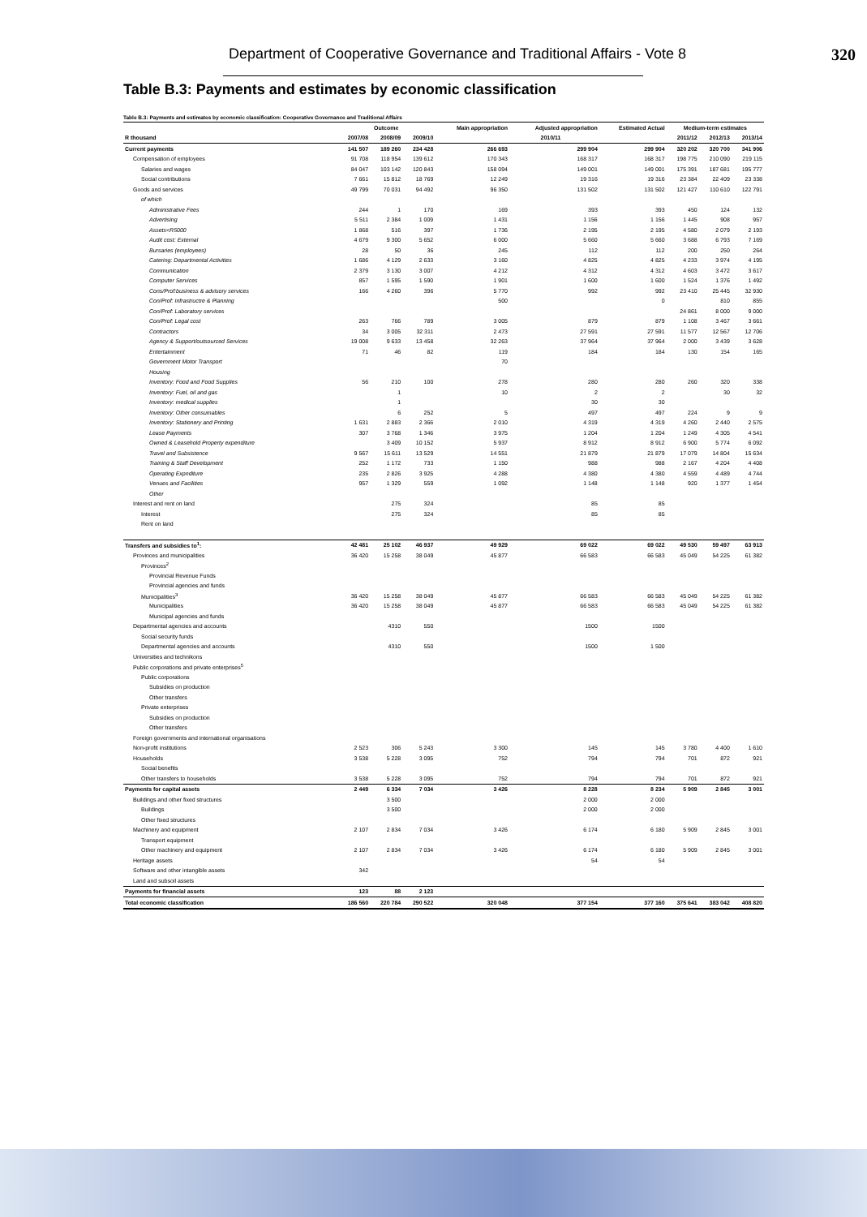Department of Cooperative Governance and Traditional Affairs - Vote 8 320
Table B.3: Payments and estimates by economic classification
Table B.3: Payments and estimates by economic classification: Cooperative Governance and Traditional Affairs
| | Outcome | | | Main appropriation | Adjusted appropriation | Estimated Actual | Medium-term estimates | | |
| --- | --- | --- | --- | --- | --- | --- | --- | --- | --- |
| R thousand | 2007/08 | 2008/09 | 2009/10 | 2010/11 | | | 2011/12 | 2012/13 | 2013/14 |
| Current payments | 141 507 | 189 260 | 234 428 | 266 693 | 299 904 | 299 904 | 320 202 | 320 700 | 341 906 |
| Compensation of employees | 91 708 | 118 954 | 139 612 | 170 343 | 168 317 | 168 317 | 198 775 | 210 090 | 219 115 |
| Salaries and wages | 84 047 | 103 142 | 120 843 | 158 094 | 149 001 | 149 001 | 175 391 | 187 681 | 195 777 |
| Social contributions | 7 661 | 15 812 | 18 769 | 12 249 | 19 316 | 19 316 | 23 384 | 22 409 | 23 338 |
| Goods and services | 49 799 | 70 031 | 94 492 | 96 350 | 131 502 | 131 502 | 121 427 | 110 610 | 122 791 |
| of which | | | | | | | | | |
| Administrative Fees | 244 | 1 | 170 | 169 | 393 | 393 | 450 | 124 | 132 |
| Advertising | 5 511 | 2 384 | 1 009 | 1 431 | 1 156 | 1 156 | 1 445 | 908 | 957 |
| Assets<R5000 | 1 868 | 516 | 397 | 1 736 | 2 195 | 2 195 | 4 580 | 2 079 | 2 193 |
| Audit cost: External | 4 679 | 9 300 | 5 652 | 6 000 | 5 660 | 5 660 | 3 688 | 6 793 | 7 169 |
| Bursaries (employees) | 28 | 50 | 36 | 245 | 112 | 112 | 200 | 250 | 264 |
| Catering: Departmental Activities | 1 686 | 4 129 | 2 633 | 3 160 | 4 825 | 4 825 | 4 233 | 3 974 | 4 195 |
| Communication | 2 379 | 3 130 | 3 007 | 4 212 | 4 312 | 4 312 | 4 603 | 3 472 | 3 617 |
| Computer Services | 857 | 1 595 | 1 590 | 1 901 | 1 600 | 1 600 | 1 524 | 1 376 | 1 492 |
| Cons/Prof:business & advisory services | 166 | 4 260 | 396 | 5 770 | 992 | 992 | 23 410 | 25 445 | 32 930 |
| Con/Prof: Infrastructre & Planning | | | | 500 | | 0 | | 810 | 855 |
| Con/Prof: Laboratory services | | | | | | | 24 861 | 8 000 | 9 000 |
| Con/Prof: Legal cost | 263 | 766 | 789 | 3 005 | 879 | 879 | 1 108 | 3 467 | 3 661 |
| Contractors | 34 | 3 005 | 32 311 | 2 473 | 27 591 | 27 591 | 11 577 | 12 567 | 12 706 |
| Agency & Support/outsourced Services | 19 008 | 9 633 | 13 458 | 32 263 | 37 964 | 37 964 | 2 000 | 3 439 | 3 628 |
| Entertainment | 71 | 46 | 82 | 119 | 184 | 184 | 130 | 154 | 165 |
| Government Motor Transport | | | | 70 | | | | | |
| Housing | | | | | | | | | |
| Inventory: Food and Food Supplies | 56 | 210 | 100 | 278 | 280 | 280 | 260 | 320 | 338 |
| Inventory: Fuel, oil and gas | | 1 | | 10 | 2 | 2 | | 30 | 32 |
| Inventory: medical supplies | | 1 | | | 30 | 30 | | | |
| Inventory: Other consumables | | 6 | 252 | 5 | 497 | 497 | 224 | 9 | 9 |
| Inventory: Stationery and Printing | 1 631 | 2 883 | 2 366 | 2 010 | 4 319 | 4 319 | 4 260 | 2 440 | 2 575 |
| Lease Payments | 307 | 3 768 | 1 346 | 3 975 | 1 204 | 1 204 | 1 249 | 4 305 | 4 541 |
| Owned & Leasehold Property expenditure | | 3 409 | 10 152 | 5 937 | 8 912 | 8 912 | 6 900 | 5 774 | 6 092 |
| Travel and Subsistence | 9 567 | 15 611 | 13 529 | 14 551 | 21 879 | 21 879 | 17 079 | 14 804 | 15 634 |
| Training & Staff Development | 252 | 1 172 | 733 | 1 150 | 988 | 988 | 2 167 | 4 204 | 4 408 |
| Operating Expnditure | 235 | 2 826 | 3 925 | 4 288 | 4 380 | 4 380 | 4 559 | 4 489 | 4 744 |
| Venues and Facilities | 957 | 1 329 | 559 | 1 092 | 1 148 | 1 148 | 920 | 1 377 | 1 454 |
| Other | | | | | | | | | |
| Interest and rent on land | | 275 | 324 | | 85 | 85 | | | |
| Interest | | 275 | 324 | | 85 | 85 | | | |
| Rent on land | | | | | | | | | |
| Transfers and subsidies to<sup>1</sup>: | 42 481 | 25 102 | 46 937 | 49 929 | 69 022 | 69 022 | 49 530 | 59 497 | 63 913 |
| Provinces and municipalities | 36 420 | 15 258 | 38 049 | 45 877 | 66 583 | 66 583 | 45 049 | 54 225 | 61 382 |
| Provinces<sup>2</sup> | | | | | | | | | |
| Provincial Revenue Funds | | | | | | | | | |
| Provincial agencies and funds | | | | | | | | | |
| Municipalities<sup>3</sup> | 36 420 | 15 258 | 38 049 | 45 877 | 66 583 | 66 583 | 45 049 | 54 225 | 61 382 |
| Municipalities | 36 420 | 15 258 | 38 049 | 45 877 | 66 583 | 66 583 | 45 049 | 54 225 | 61 382 |
| Municipal agencies and funds | | | | | | | | | |
| Departmental agencies and accounts | | 4310 | 550 | | 1500 | 1500 | | | |
| Social security funds | | | | | | | | | |
| Departmental agencies and accounts | | 4310 | 550 | | 1500 | 1 500 | | | |
| Universities and technikons | | | | | | | | | |
| Public corporations and private enterprises<sup>5</sup> | | | | | | | | | |
| Public corporations | | | | | | | | | |
| Subsidies on production | | | | | | | | | |
| Other transfers | | | | | | | | | |
| Private enterprises | | | | | | | | | |
| Subsidies on production | | | | | | | | | |
| Other transfers | | | | | | | | | |
| Foreign governments and international organisations | | | | | | | | | |
| Non-profit institutions | 2 523 | 306 | 5 243 | 3 300 | 145 | 145 | 3 780 | 4 400 | 1 610 |
| Households | 3 538 | 5 228 | 3 095 | 752 | 794 | 794 | 701 | 872 | 921 |
| Social benefits | | | | | | | | | |
| Other transfers to households | 3 538 | 5 228 | 3 095 | 752 | 794 | 794 | 701 | 872 | 921 |
| Payments for capital assets | 2 449 | 6 334 | 7 034 | 3 426 | 8 228 | 8 234 | 5 909 | 2 845 | 3 001 |
| Buildings and other fixed structures | | 3 500 | | | 2 000 | 2 000 | | | |
| Buildings | | 3 500 | | | 2 000 | 2 000 | | | |
| Other fixed structures | | | | | | | | | |
| Machinery and equipment | 2 107 | 2 834 | 7 034 | 3 426 | 6 174 | 6 180 | 5 909 | 2 845 | 3 001 |
| Transport equipment | | | | | | | | | |
| Other machinery and equipment | 2 107 | 2 834 | 7 034 | 3 426 | 6 174 | 6 180 | 5 909 | 2 845 | 3 001 |
| Heritage assets | | | | | 54 | 54 | | | |
| Software and other intangible assets | 342 | | | | | | | | |
| Land and subsoil assets | | | | | | | | | |
| Payments for financial assets | 123 | 88 | 2 123 | | | | | | |
| Total economic classification | 186 560 | 220 784 | 290 522 | 320 048 | 377 154 | 377 160 | 375 641 | 383 042 | 408 820 |